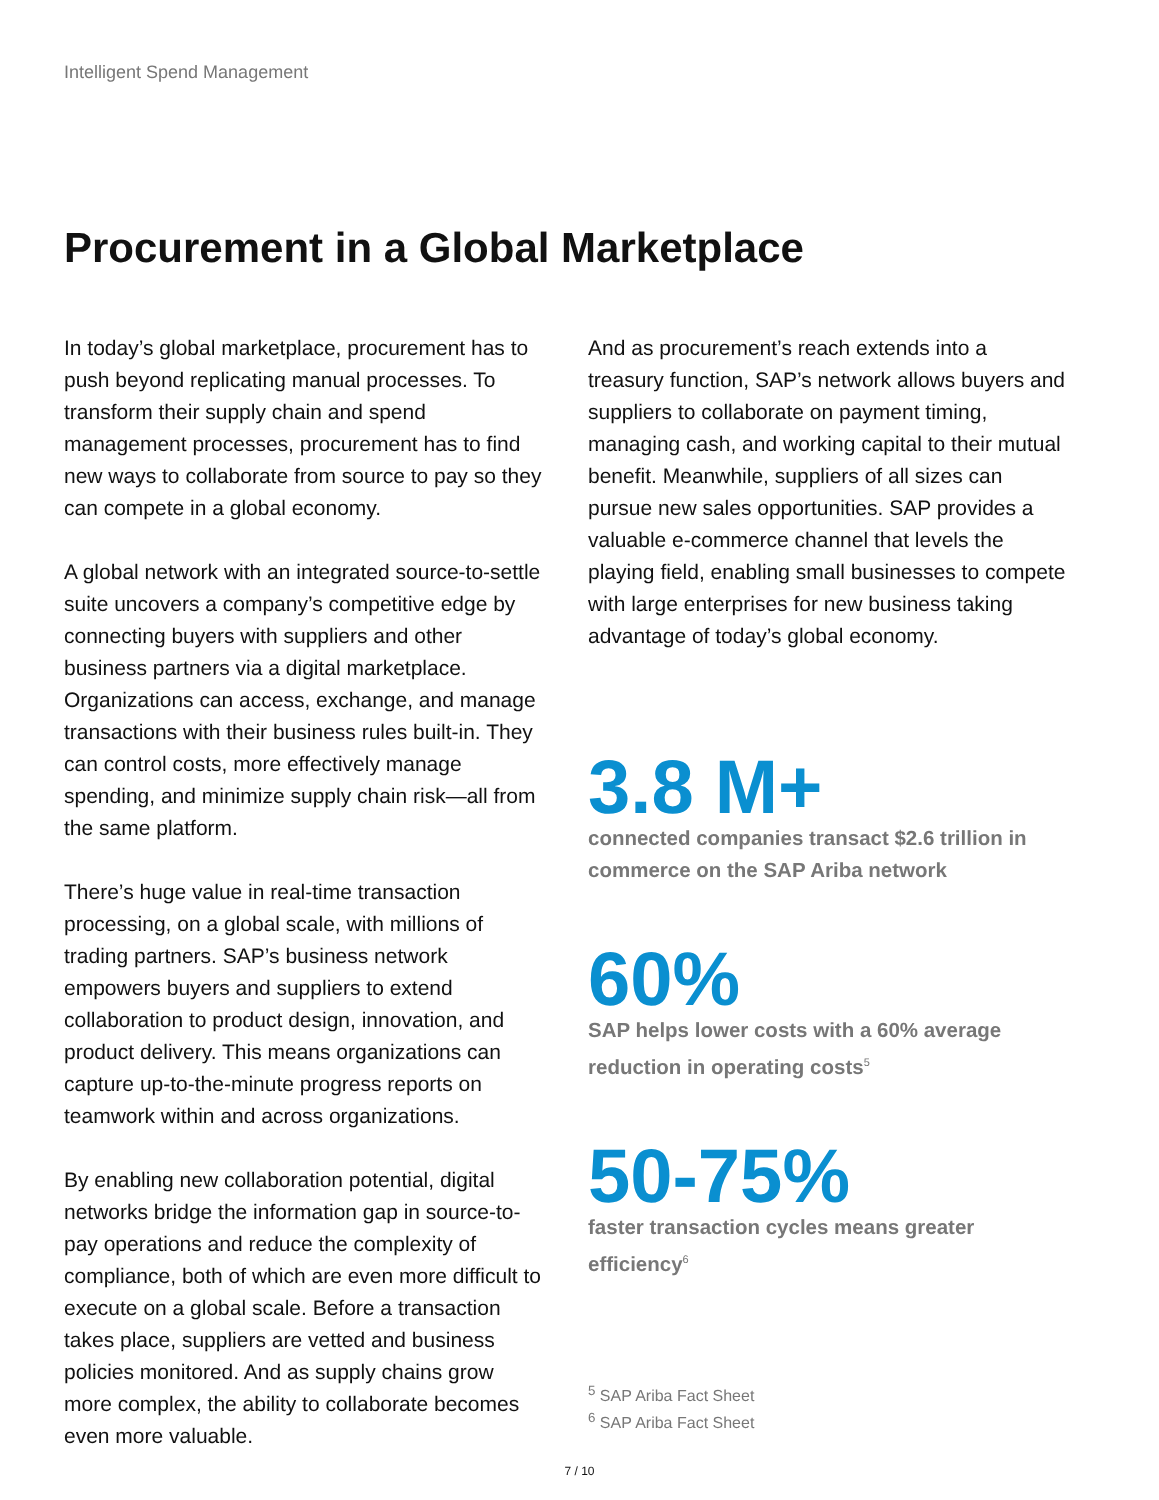Intelligent Spend Management
Procurement in a Global Marketplace
In today’s global marketplace, procurement has to push beyond replicating manual processes. To transform their supply chain and spend management processes, procurement has to find new ways to collaborate from source to pay so they can compete in a global economy.
A global network with an integrated source-to-settle suite uncovers a company’s competitive edge by connecting buyers with suppliers and other business partners via a digital marketplace. Organizations can access, exchange, and manage transactions with their business rules built-in. They can control costs, more effectively manage spending, and minimize supply chain risk—all from the same platform.
There’s huge value in real-time transaction processing, on a global scale, with millions of trading partners. SAP’s business network empowers buyers and suppliers to extend collaboration to product design, innovation, and product delivery. This means organizations can capture up-to-the-minute progress reports on teamwork within and across organizations.
By enabling new collaboration potential, digital networks bridge the information gap in source-to-pay operations and reduce the complexity of compliance, both of which are even more difficult to execute on a global scale. Before a transaction takes place, suppliers are vetted and business policies monitored. And as supply chains grow more complex, the ability to collaborate becomes even more valuable.
And as procurement’s reach extends into a treasury function, SAP’s network allows buyers and suppliers to collaborate on payment timing, managing cash, and working capital to their mutual benefit. Meanwhile, suppliers of all sizes can pursue new sales opportunities. SAP provides a valuable e-commerce channel that levels the playing field, enabling small businesses to compete with large enterprises for new business taking advantage of today’s global economy.
3.8 M+
connected companies transact $2.6 trillion in commerce on the SAP Ariba network
60%
SAP helps lower costs with a 60% average reduction in operating costs<sup>5</sup>
50-75%
faster transaction cycles means greater efficiency<sup>6</sup>
<sup>5</sup> SAP Ariba Fact Sheet
<sup>6</sup> SAP Ariba Fact Sheet
7 / 10